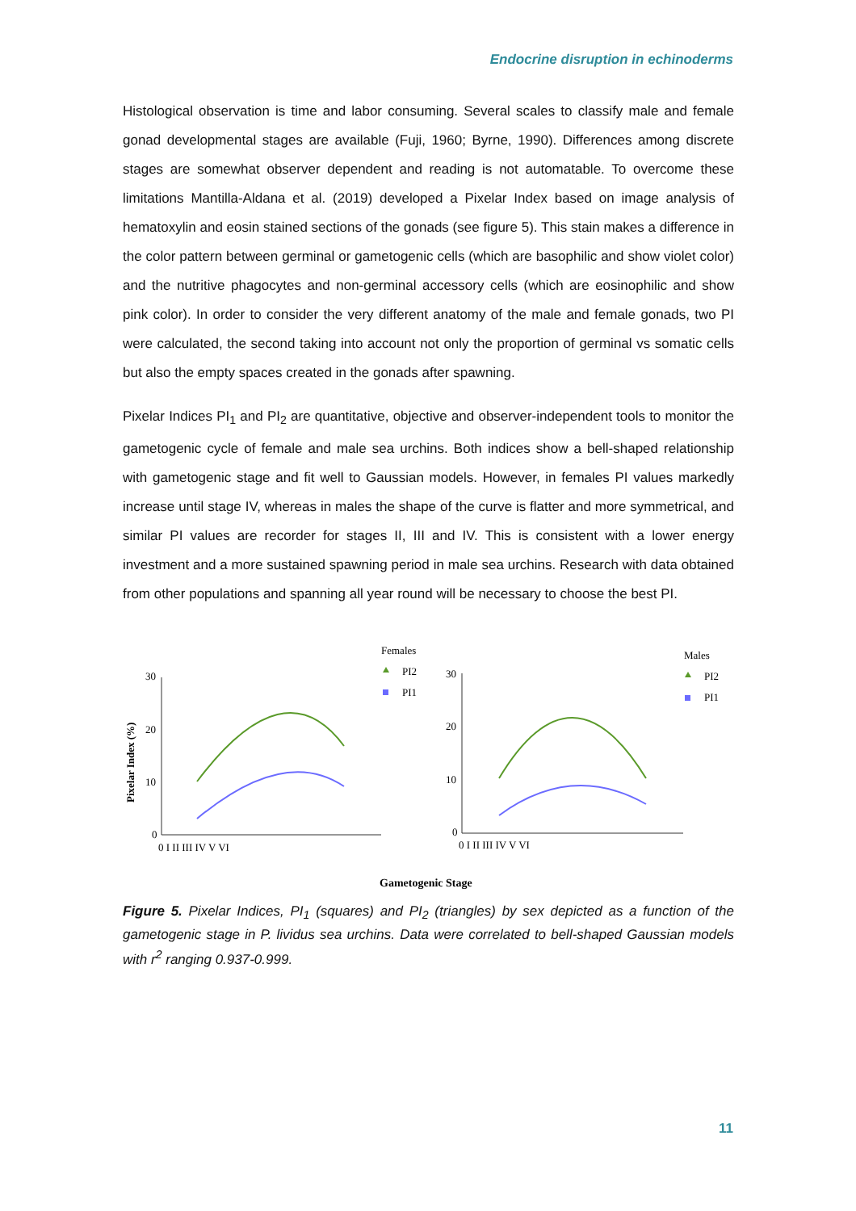Endocrine disruption in echinoderms
Histological observation is time and labor consuming. Several scales to classify male and female gonad developmental stages are available (Fuji, 1960; Byrne, 1990). Differences among discrete stages are somewhat observer dependent and reading is not automatable. To overcome these limitations Mantilla-Aldana et al. (2019) developed a Pixelar Index based on image analysis of hematoxylin and eosin stained sections of the gonads (see figure 5). This stain makes a difference in the color pattern between germinal or gametogenic cells (which are basophilic and show violet color) and the nutritive phagocytes and non-germinal accessory cells (which are eosinophilic and show pink color). In order to consider the very different anatomy of the male and female gonads, two PI were calculated, the second taking into account not only the proportion of germinal vs somatic cells but also the empty spaces created in the gonads after spawning.
Pixelar Indices PI<sub>1</sub> and PI<sub>2</sub> are quantitative, objective and observer-independent tools to monitor the gametogenic cycle of female and male sea urchins. Both indices show a bell-shaped relationship with gametogenic stage and fit well to Gaussian models. However, in females PI values markedly increase until stage IV, whereas in males the shape of the curve is flatter and more symmetrical, and similar PI values are recorder for stages II, III and IV. This is consistent with a lower energy investment and a more sustained spawning period in male sea urchins. Research with data obtained from other populations and spanning all year round will be necessary to choose the best PI.
Females
Males
PI2
PI1
PI2
PI1
Pixelar Index (%)
30
20
10
0
30
20
10
0
0 I II III IV V VI
0 I II III IV V VI
Gametogenic Stage
Figure 5. Pixelar Indices, PI<sub>1</sub> (squares) and PI<sub>2</sub> (triangles) by sex depicted as a function of the gametogenic stage in P. lividus sea urchins. Data were correlated to bell-shaped Gaussian models with r<sup>2</sup> ranging 0.937-0.999.
11